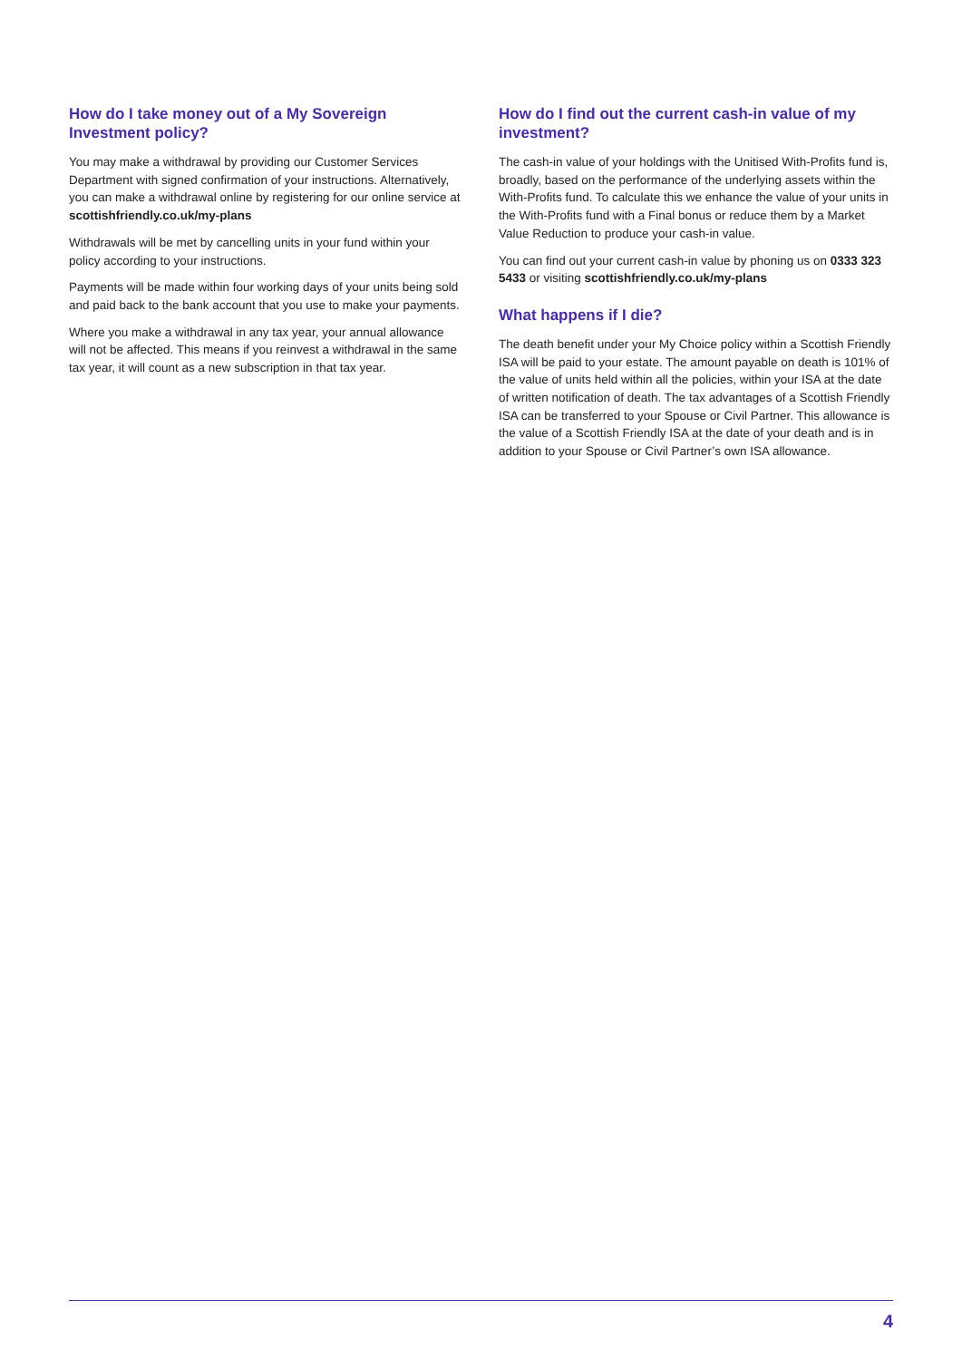How do I take money out of a My Sovereign Investment policy?
You may make a withdrawal by providing our Customer Services Department with signed confirmation of your instructions. Alternatively, you can make a withdrawal online by registering for our online service at scottishfriendly.co.uk/my-plans
Withdrawals will be met by cancelling units in your fund within your policy according to your instructions.
Payments will be made within four working days of your units being sold and paid back to the bank account that you use to make your payments.
Where you make a withdrawal in any tax year, your annual allowance will not be affected. This means if you reinvest a withdrawal in the same tax year, it will count as a new subscription in that tax year.
How do I find out the current cash-in value of my investment?
The cash-in value of your holdings with the Unitised With-Profits fund is, broadly, based on the performance of the underlying assets within the With-Profits fund. To calculate this we enhance the value of your units in the With-Profits fund with a Final bonus or reduce them by a Market Value Reduction to produce your cash-in value.
You can find out your current cash-in value by phoning us on 0333 323 5433 or visiting scottishfriendly.co.uk/my-plans
What happens if I die?
The death benefit under your My Choice policy within a Scottish Friendly ISA will be paid to your estate. The amount payable on death is 101% of the value of units held within all the policies, within your ISA at the date of written notification of death. The tax advantages of a Scottish Friendly ISA can be transferred to your Spouse or Civil Partner. This allowance is the value of a Scottish Friendly ISA at the date of your death and is in addition to your Spouse or Civil Partner’s own ISA allowance.
4